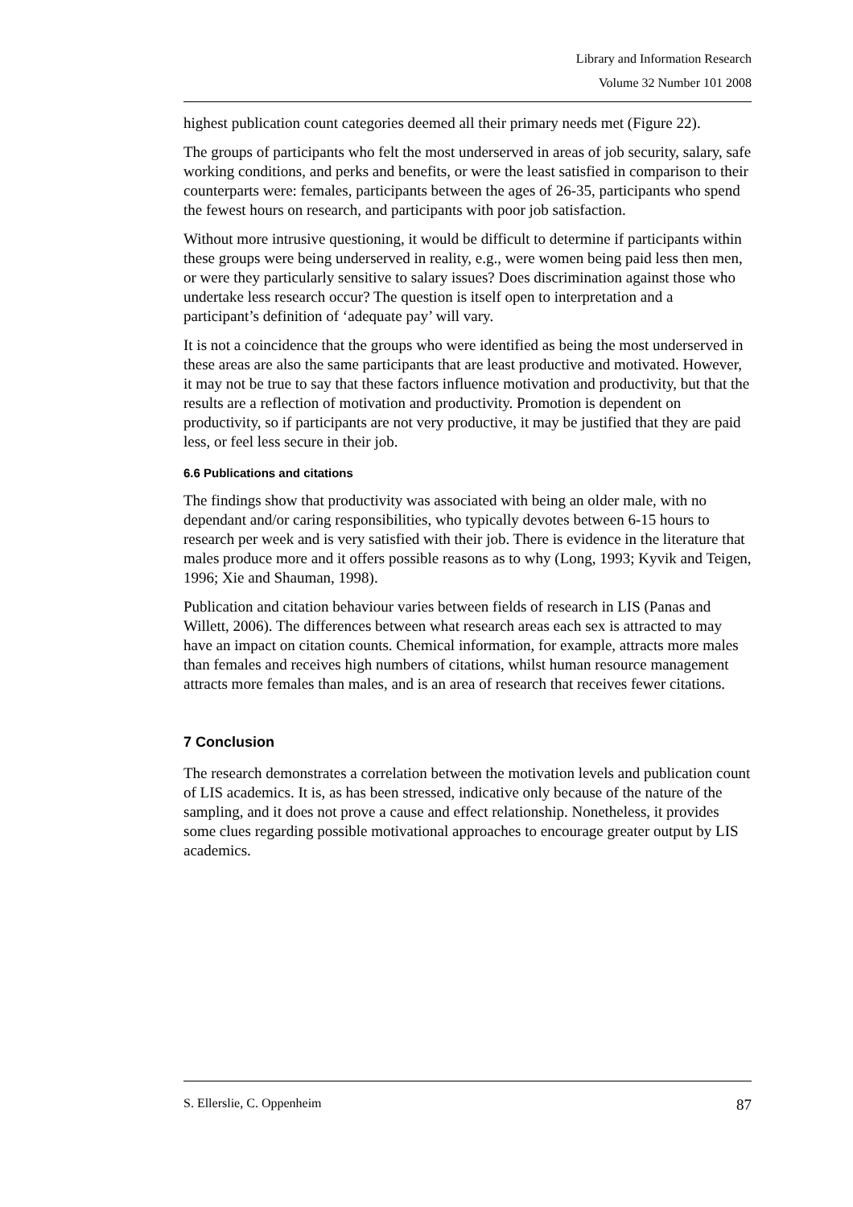Library and Information Research
Volume 32 Number 101 2008
highest publication count categories deemed all their primary needs met (Figure 22).
The groups of participants who felt the most underserved in areas of job security, salary, safe working conditions, and perks and benefits, or were the least satisfied in comparison to their counterparts were: females, participants between the ages of 26-35, participants who spend the fewest hours on research, and participants with poor job satisfaction.
Without more intrusive questioning, it would be difficult to determine if participants within these groups were being underserved in reality, e.g., were women being paid less then men, or were they particularly sensitive to salary issues? Does discrimination against those who undertake less research occur? The question is itself open to interpretation and a participant’s definition of ‘adequate pay’ will vary.
It is not a coincidence that the groups who were identified as being the most underserved in these areas are also the same participants that are least productive and motivated. However, it may not be true to say that these factors influence motivation and productivity, but that the results are a reflection of motivation and productivity. Promotion is dependent on productivity, so if participants are not very productive, it may be justified that they are paid less, or feel less secure in their job.
6.6 Publications and citations
The findings show that productivity was associated with being an older male, with no dependant and/or caring responsibilities, who typically devotes between 6-15 hours to research per week and is very satisfied with their job. There is evidence in the literature that males produce more and it offers possible reasons as to why (Long, 1993; Kyvik and Teigen, 1996; Xie and Shauman, 1998).
Publication and citation behaviour varies between fields of research in LIS (Panas and Willett, 2006). The differences between what research areas each sex is attracted to may have an impact on citation counts. Chemical information, for example, attracts more males than females and receives high numbers of citations, whilst human resource management attracts more females than males, and is an area of research that receives fewer citations.
7 Conclusion
The research demonstrates a correlation between the motivation levels and publication count of LIS academics. It is, as has been stressed, indicative only because of the nature of the sampling, and it does not prove a cause and effect relationship. Nonetheless, it provides some clues regarding possible motivational approaches to encourage greater output by LIS academics.
S. Ellerslie, C. Oppenheim 87